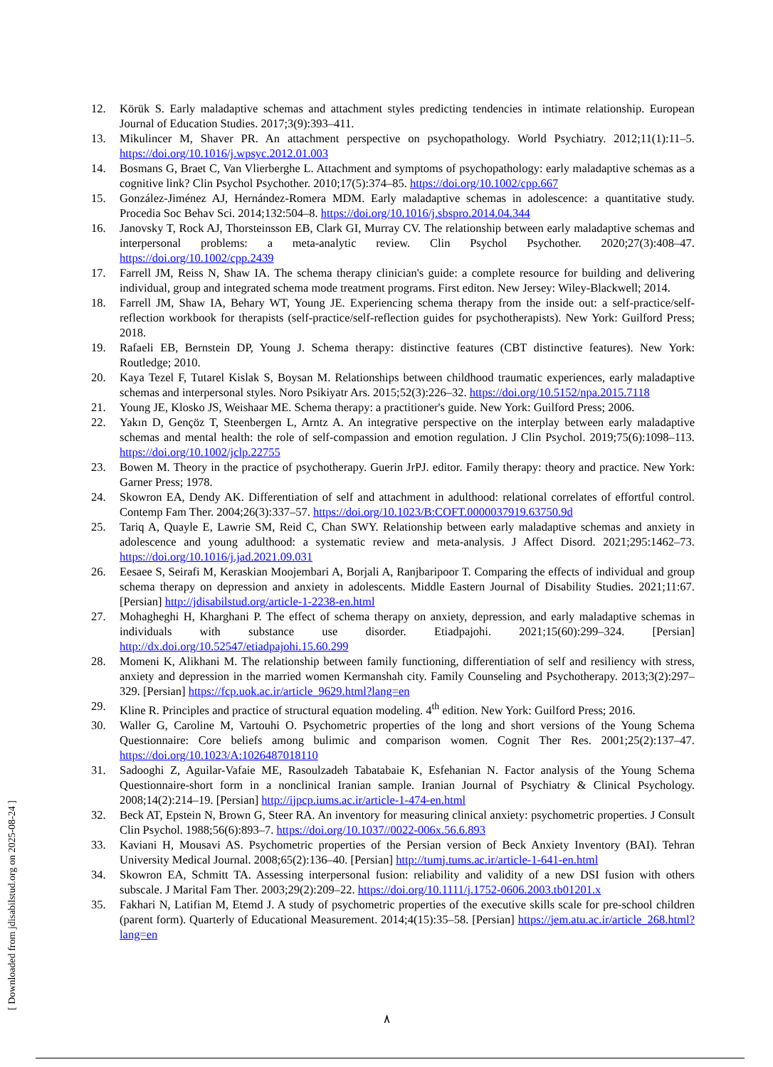12. Körük S. Early maladaptive schemas and attachment styles predicting tendencies in intimate relationship. European Journal of Education Studies. 2017;3(9):393–411.
13. Mikulincer M, Shaver PR. An attachment perspective on psychopathology. World Psychiatry. 2012;11(1):11–5. https://doi.org/10.1016/j.wpsyc.2012.01.003
14. Bosmans G, Braet C, Van Vlierberghe L. Attachment and symptoms of psychopathology: early maladaptive schemas as a cognitive link? Clin Psychol Psychother. 2010;17(5):374–85. https://doi.org/10.1002/cpp.667
15. González-Jiménez AJ, Hernández-Romera MDM. Early maladaptive schemas in adolescence: a quantitative study. Procedia Soc Behav Sci. 2014;132:504–8. https://doi.org/10.1016/j.sbspro.2014.04.344
16. Janovsky T, Rock AJ, Thorsteinsson EB, Clark GI, Murray CV. The relationship between early maladaptive schemas and interpersonal problems: a meta-analytic review. Clin Psychol Psychother. 2020;27(3):408–47. https://doi.org/10.1002/cpp.2439
17. Farrell JM, Reiss N, Shaw IA. The schema therapy clinician's guide: a complete resource for building and delivering individual, group and integrated schema mode treatment programs. First editon. New Jersey: Wiley-Blackwell; 2014.
18. Farrell JM, Shaw IA, Behary WT, Young JE. Experiencing schema therapy from the inside out: a self-practice/self-reflection workbook for therapists (self-practice/self-reflection guides for psychotherapists). New York: Guilford Press; 2018.
19. Rafaeli EB, Bernstein DP, Young J. Schema therapy: distinctive features (CBT distinctive features). New York: Routledge; 2010.
20. Kaya Tezel F, Tutarel Kislak S, Boysan M. Relationships between childhood traumatic experiences, early maladaptive schemas and interpersonal styles. Noro Psikiyatr Ars. 2015;52(3):226–32. https://doi.org/10.5152/npa.2015.7118
21. Young JE, Klosko JS, Weishaar ME. Schema therapy: a practitioner's guide. New York: Guilford Press; 2006.
22. Yakın D, Gençöz T, Steenbergen L, Arntz A. An integrative perspective on the interplay between early maladaptive schemas and mental health: the role of self-compassion and emotion regulation. J Clin Psychol. 2019;75(6):1098–113. https://doi.org/10.1002/jclp.22755
23. Bowen M. Theory in the practice of psychotherapy. Guerin JrPJ. editor. Family therapy: theory and practice. New York: Garner Press; 1978.
24. Skowron EA, Dendy AK. Differentiation of self and attachment in adulthood: relational correlates of effortful control. Contemp Fam Ther. 2004;26(3):337–57. https://doi.org/10.1023/B:COFT.0000037919.63750.9d
25. Tariq A, Quayle E, Lawrie SM, Reid C, Chan SWY. Relationship between early maladaptive schemas and anxiety in adolescence and young adulthood: a systematic review and meta-analysis. J Affect Disord. 2021;295:1462–73. https://doi.org/10.1016/j.jad.2021.09.031
26. Eesaee S, Seirafi M, Keraskian Moojembari A, Borjali A, Ranjbaripoor T. Comparing the effects of individual and group schema therapy on depression and anxiety in adolescents. Middle Eastern Journal of Disability Studies. 2021;11:67. [Persian] http://jdisabilstud.org/article-1-2238-en.html
27. Mohagheghi H, Kharghani P. The effect of schema therapy on anxiety, depression, and early maladaptive schemas in individuals with substance use disorder. Etiadpajohi. 2021;15(60):299–324. [Persian] http://dx.doi.org/10.52547/etiadpajohi.15.60.299
28. Momeni K, Alikhani M. The relationship between family functioning, differentiation of self and resiliency with stress, anxiety and depression in the married women Kermanshah city. Family Counseling and Psychotherapy. 2013;3(2):297–329. [Persian] https://fcp.uok.ac.ir/article_9629.html?lang=en
29. Kline R. Principles and practice of structural equation modeling. 4<sup>th</sup> edition. New York: Guilford Press; 2016.
30. Waller G, Caroline M, Vartouhi O. Psychometric properties of the long and short versions of the Young Schema Questionnaire: Core beliefs among bulimic and comparison women. Cognit Ther Res. 2001;25(2):137–47. https://doi.org/10.1023/A:1026487018110
31. Sadooghi Z, Aguilar-Vafaie ME, Rasoulzadeh Tabatabaie K, Esfehanian N. Factor analysis of the Young Schema Questionnaire-short form in a nonclinical Iranian sample. Iranian Journal of Psychiatry & Clinical Psychology. 2008;14(2):214–19. [Persian] http://ijpcp.iums.ac.ir/article-1-474-en.html
32. Beck AT, Epstein N, Brown G, Steer RA. An inventory for measuring clinical anxiety: psychometric properties. J Consult Clin Psychol. 1988;56(6):893–7. https://doi.org/10.1037//0022-006x.56.6.893
33. Kaviani H, Mousavi AS. Psychometric properties of the Persian version of Beck Anxiety Inventory (BAI). Tehran University Medical Journal. 2008;65(2):136–40. [Persian] http://tumj.tums.ac.ir/article-1-641-en.html
34. Skowron EA, Schmitt TA. Assessing interpersonal fusion: reliability and validity of a new DSI fusion with others subscale. J Marital Fam Ther. 2003;29(2):209–22. https://doi.org/10.1111/j.1752-0606.2003.tb01201.x
35. Fakhari N, Latifian M, Etemd J. A study of psychometric properties of the executive skills scale for pre-school children (parent form). Quarterly of Educational Measurement. 2014;4(15):35–58. [Persian] https://jem.atu.ac.ir/article_268.html?lang=en
[ Downloaded from jdisabilstud.org on 2025-08-24 ]
٨